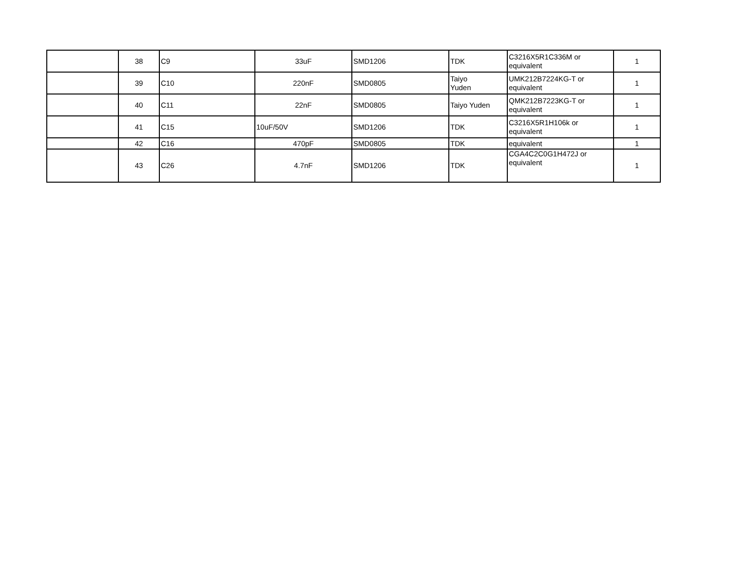| | 38 | C9 | 33uF | SMD1206 | TDK | C3216X5R1C336M or equivalent | 1 |
| | 39 | C10 | 220nF | SMD0805 | Taiyo Yuden | UMK212B7224KG-T or equivalent | 1 |
| | 40 | C11 | 22nF | SMD0805 | Taiyo Yuden | QMK212B7223KG-T or equivalent | 1 |
| | 41 | C15 | 10uF/50V | SMD1206 | TDK | C3216X5R1H106k or equivalent | 1 |
| | 42 | C16 | 470pF | SMD0805 | TDK | equivalent | 1 |
| | 43 | C26 | 4.7nF | SMD1206 | TDK | CGA4C2C0G1H472J or equivalent | 1 |